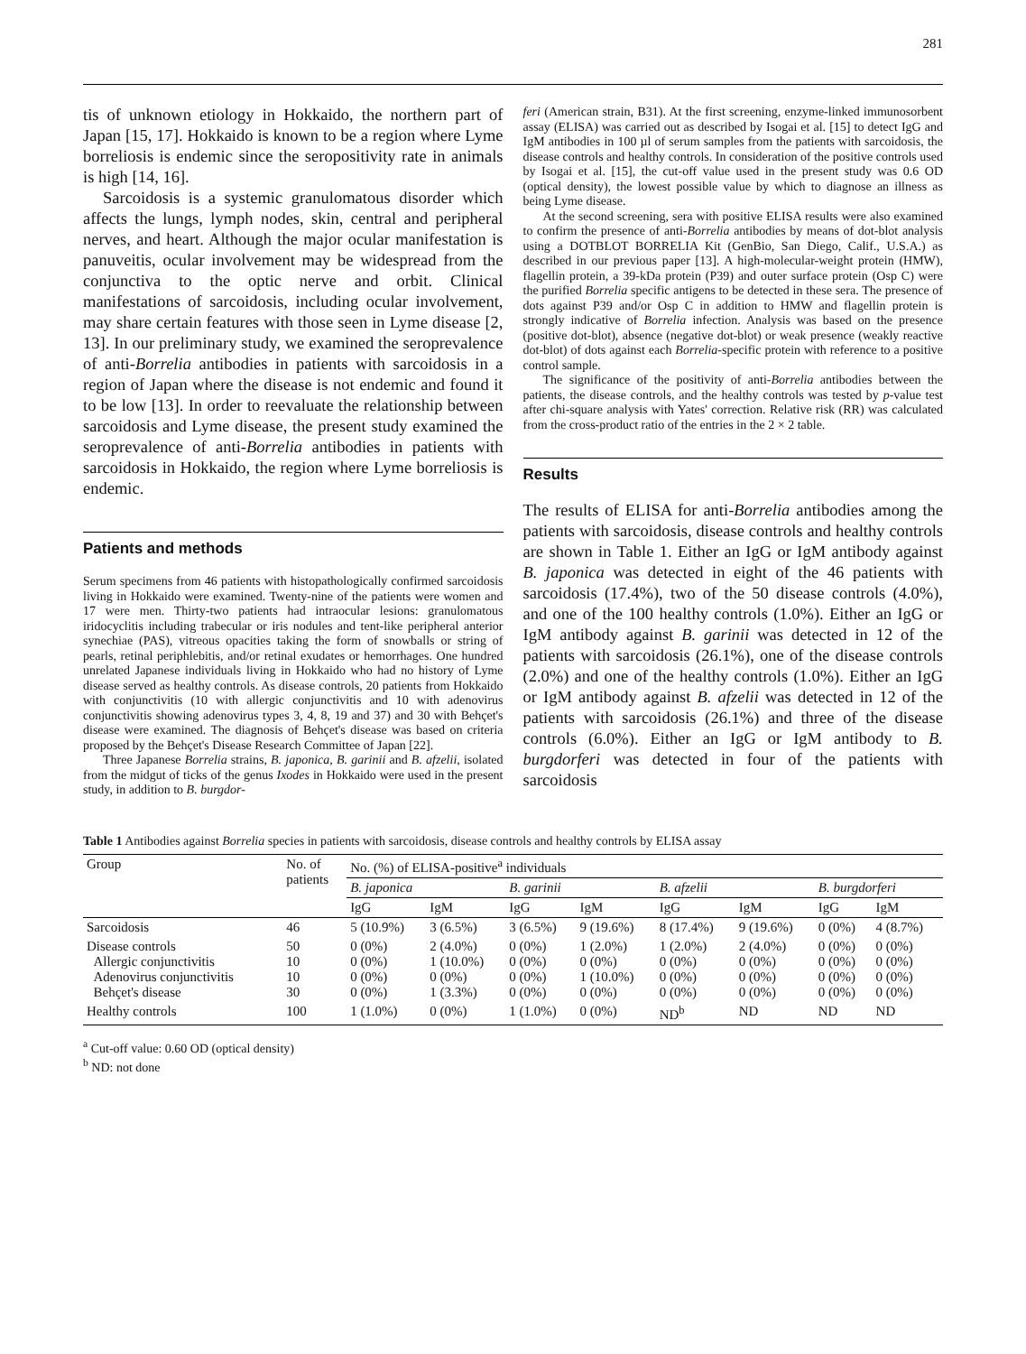281
tis of unknown etiology in Hokkaido, the northern part of Japan [15, 17]. Hokkaido is known to be a region where Lyme borreliosis is endemic since the seropositivity rate in animals is high [14, 16].
Sarcoidosis is a systemic granulomatous disorder which affects the lungs, lymph nodes, skin, central and peripheral nerves, and heart. Although the major ocular manifestation is panuveitis, ocular involvement may be widespread from the conjunctiva to the optic nerve and orbit. Clinical manifestations of sarcoidosis, including ocular involvement, may share certain features with those seen in Lyme disease [2, 13]. In our preliminary study, we examined the seroprevalence of anti-Borrelia antibodies in patients with sarcoidosis in a region of Japan where the disease is not endemic and found it to be low [13]. In order to reevaluate the relationship between sarcoidosis and Lyme disease, the present study examined the seroprevalence of anti-Borrelia antibodies in patients with sarcoidosis in Hokkaido, the region where Lyme borreliosis is endemic.
Patients and methods
Serum specimens from 46 patients with histopathologically confirmed sarcoidosis living in Hokkaido were examined. Twenty-nine of the patients were women and 17 were men. Thirty-two patients had intraocular lesions: granulomatous iridocyclitis including trabecular or iris nodules and tent-like peripheral anterior synechiae (PAS), vitreous opacities taking the form of snowballs or string of pearls, retinal periphlebitis, and/or retinal exudates or hemorrhages. One hundred unrelated Japanese individuals living in Hokkaido who had no history of Lyme disease served as healthy controls. As disease controls, 20 patients from Hokkaido with conjunctivitis (10 with allergic conjunctivitis and 10 with adenovirus conjunctivitis showing adenovirus types 3, 4, 8, 19 and 37) and 30 with Behçet's disease were examined. The diagnosis of Behçet's disease was based on criteria proposed by the Behçet's Disease Research Committee of Japan [22].
Three Japanese Borrelia strains, B. japonica, B. garinii and B. afzelii, isolated from the midgut of ticks of the genus Ixodes in Hokkaido were used in the present study, in addition to B. burgdor-
feri (American strain, B31). At the first screening, enzyme-linked immunosorbent assay (ELISA) was carried out as described by Isogai et al. [15] to detect IgG and IgM antibodies in 100 µl of serum samples from the patients with sarcoidosis, the disease controls and healthy controls. In consideration of the positive controls used by Isogai et al. [15], the cut-off value used in the present study was 0.6 OD (optical density), the lowest possible value by which to diagnose an illness as being Lyme disease.
At the second screening, sera with positive ELISA results were also examined to confirm the presence of anti-Borrelia antibodies by means of dot-blot analysis using a DOTBLOT BORRELIA Kit (GenBio, San Diego, Calif., U.S.A.) as described in our previous paper [13]. A high-molecular-weight protein (HMW), flagellin protein, a 39-kDa protein (P39) and outer surface protein (Osp C) were the purified Borrelia specific antigens to be detected in these sera. The presence of dots against P39 and/or Osp C in addition to HMW and flagellin protein is strongly indicative of Borrelia infection. Analysis was based on the presence (positive dot-blot), absence (negative dot-blot) or weak presence (weakly reactive dot-blot) of dots against each Borrelia-specific protein with reference to a positive control sample.
The significance of the positivity of anti-Borrelia antibodies between the patients, the disease controls, and the healthy controls was tested by p-value test after chi-square analysis with Yates' correction. Relative risk (RR) was calculated from the cross-product ratio of the entries in the 2 × 2 table.
Results
The results of ELISA for anti-Borrelia antibodies among the patients with sarcoidosis, disease controls and healthy controls are shown in Table 1. Either an IgG or IgM antibody against B. japonica was detected in eight of the 46 patients with sarcoidosis (17.4%), two of the 50 disease controls (4.0%), and one of the 100 healthy controls (1.0%). Either an IgG or IgM antibody against B. garinii was detected in 12 of the patients with sarcoidosis (26.1%), one of the disease controls (2.0%) and one of the healthy controls (1.0%). Either an IgG or IgM antibody against B. afzelii was detected in 12 of the patients with sarcoidosis (26.1%) and three of the disease controls (6.0%). Either an IgG or IgM antibody to B. burgdorferi was detected in four of the patients with sarcoidosis
Table 1 Antibodies against Borrelia species in patients with sarcoidosis, disease controls and healthy controls by ELISA assay
| Group | No. of patients | No. (%) of ELISA-positive<sup>a</sup> individuals | | | | | | | |
| --- | --- | --- | --- | --- | --- | --- | --- | --- | --- |
| | | B. japonica | | B. garinii | | B. afzelii | | B. burgdorferi | |
| | | IgG | IgM | IgG | IgM | IgG | IgM | IgG | IgM |
| Sarcoidosis | 46 | 5 (10.9%) | 3 (6.5%) | 3 (6.5%) | 9 (19.6%) | 8 (17.4%) | 9 (19.6%) | 0 (0%) | 4 (8.7%) |
| Disease controls Allergic conjunctivitis Adenovirus conjunctivitis Behçet's disease | 50 10 10 30 | 0 (0%) 0 (0%) 0 (0%) 0 (0%) | 2 (4.0%) 1 (10.0%) 0 (0%) 1 (3.3%) | 0 (0%) 0 (0%) 0 (0%) 0 (0%) | 1 (2.0%) 0 (0%) 1 (10.0%) 0 (0%) | 1 (2.0%) 0 (0%) 0 (0%) 0 (0%) | 2 (4.0%) 0 (0%) 0 (0%) 0 (0%) | 0 (0%) 0 (0%) 0 (0%) 0 (0%) | 0 (0%) 0 (0%) 0 (0%) 0 (0%) |
| Healthy controls | 100 | 1 (1.0%) | 0 (0%) | 1 (1.0%) | 0 (0%) | ND<sup>b</sup> | ND | ND | ND |
<sup>a</sup> Cut-off value: 0.60 OD (optical density)
<sup>b</sup> ND: not done